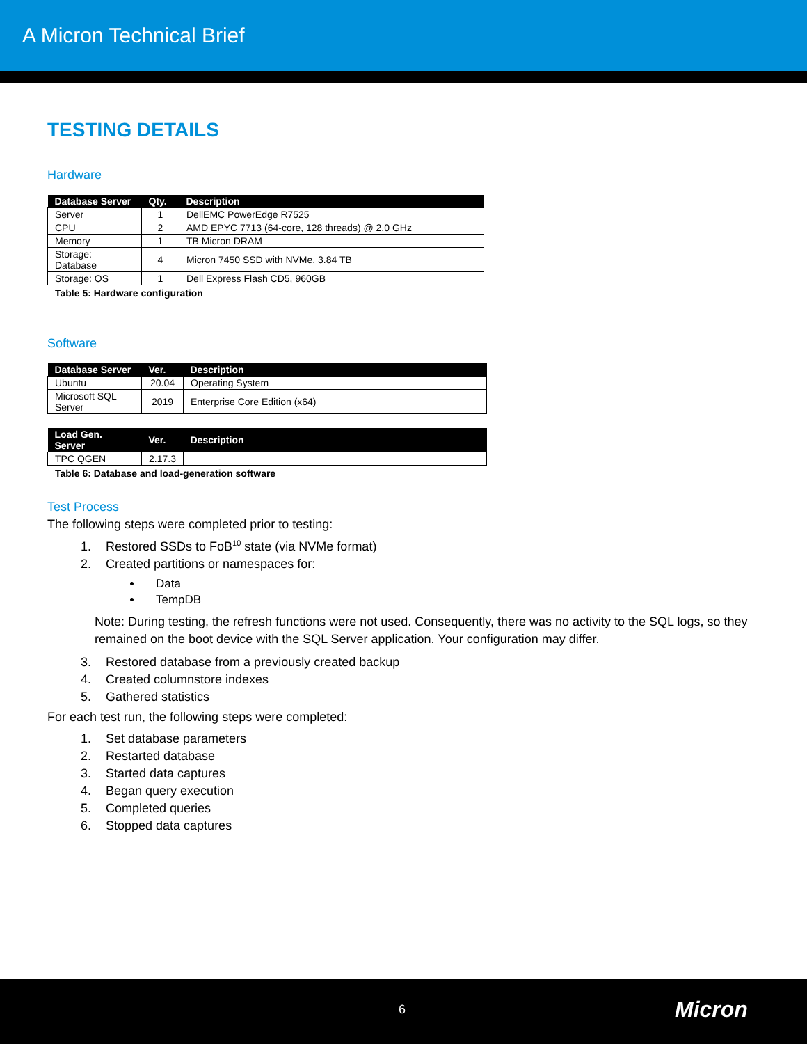A Micron Technical Brief
TESTING DETAILS
Hardware
| Database Server | Qty. | Description |
| --- | --- | --- |
| Server | 1 | DellEMC PowerEdge R7525 |
| CPU | 2 | AMD EPYC 7713 (64-core, 128 threads) @ 2.0 GHz |
| Memory | 1 | TB Micron DRAM |
| Storage: Database | 4 | Micron 7450 SSD with NVMe, 3.84 TB |
| Storage: OS | 1 | Dell Express Flash CD5, 960GB |
Table 5: Hardware configuration
Software
| Database Server | Ver. | Description |
| --- | --- | --- |
| Ubuntu | 20.04 | Operating System |
| Microsoft SQL Server | 2019 | Enterprise Core Edition (x64) |
| Load Gen. Server | Ver. | Description |
| --- | --- | --- |
| TPC QGEN | 2.17.3 | |
Table 6: Database and load-generation software
Test Process
The following steps were completed prior to testing:
1. Restored SSDs to FoB<sup>10</sup> state (via NVMe format)
2. Created partitions or namespaces for:
Data
TempDB
Note: During testing, the refresh functions were not used. Consequently, there was no activity to the SQL logs, so they remained on the boot device with the SQL Server application. Your configuration may differ.
3. Restored database from a previously created backup
4. Created columnstore indexes
5. Gathered statistics
For each test run, the following steps were completed:
1. Set database parameters
2. Restarted database
3. Started data captures
4. Began query execution
5. Completed queries
6. Stopped data captures
6 Micron